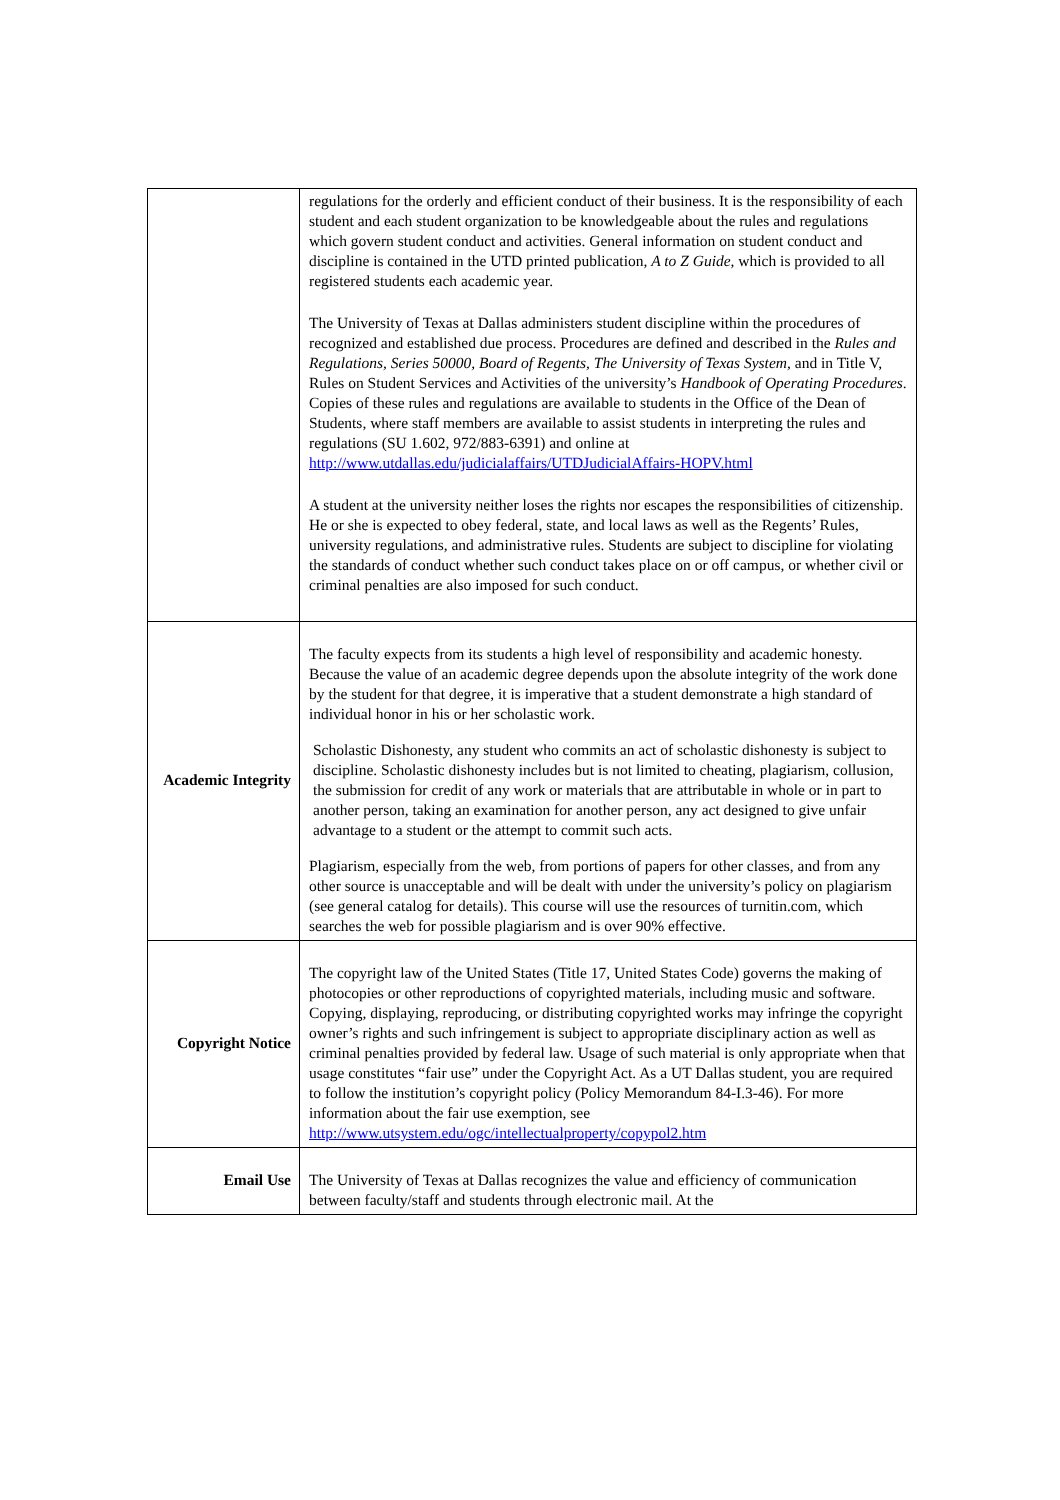| | regulations for the orderly and efficient conduct of their business. It is the responsibility of each student and each student organization to be knowledgeable about the rules and regulations which govern student conduct and activities. General information on student conduct and discipline is contained in the UTD printed publication, A to Z Guide , which is provided to all registered students each academic year. The University of Texas at Dallas administers student discipline within the procedures of recognized and established due process. Procedures are defined and described in the Rules and Regulations, Series 50000, Board of Regents, The University of Texas System, and in Title V, Rules on Student Services and Activities of the university’s Handbook of Operating Procedures . Copies of these rules and regulations are available to students in the Office of the Dean of Students, where staff members are available to assist students in interpreting the rules and regulations (SU 1.602, 972/883-6391) and online at http://www.utdallas.edu/judicialaffairs/UTDJudicialAffairs-HOPV.html A student at the university neither loses the rights nor escapes the responsibilities of citizenship. He or she is expected to obey federal, state, and local laws as well as the Regents’ Rules, university regulations, and administrative rules. Students are subject to discipline for violating the standards of conduct whether such conduct takes place on or off campus, or whether civil or criminal penalties are also imposed for such conduct. |
| Academic Integrity | The faculty expects from its students a high level of responsibility and academic honesty. Because the value of an academic degree depends upon the absolute integrity of the work done by the student for that degree, it is imperative that a student demonstrate a high standard of individual honor in his or her scholastic work. Scholastic Dishonesty, any student who commits an act of scholastic dishonesty is subject to discipline. Scholastic dishonesty includes but is not limited to cheating, plagiarism, collusion, the submission for credit of any work or materials that are attributable in whole or in part to another person, taking an examination for another person, any act designed to give unfair advantage to a student or the attempt to commit such acts. Plagiarism, especially from the web, from portions of papers for other classes, and from any other source is unacceptable and will be dealt with under the university’s policy on plagiarism (see general catalog for details). This course will use the resources of turnitin.com, which searches the web for possible plagiarism and is over 90% effective. |
| Copyright Notice | The copyright law of the United States (Title 17, United States Code) governs the making of photocopies or other reproductions of copyrighted materials, including music and software. Copying, displaying, reproducing, or distributing copyrighted works may infringe the copyright owner’s rights and such infringement is subject to appropriate disciplinary action as well as criminal penalties provided by federal law. Usage of such material is only appropriate when that usage constitutes “fair use” under the Copyright Act. As a UT Dallas student, you are required to follow the institution’s copyright policy (Policy Memorandum 84-I.3-46). For more information about the fair use exemption, see http://www.utsystem.edu/ogc/intellectualproperty/copypol2.htm |
| Email Use | The University of Texas at Dallas recognizes the value and efficiency of communication between faculty/staff and students through electronic mail. At the |